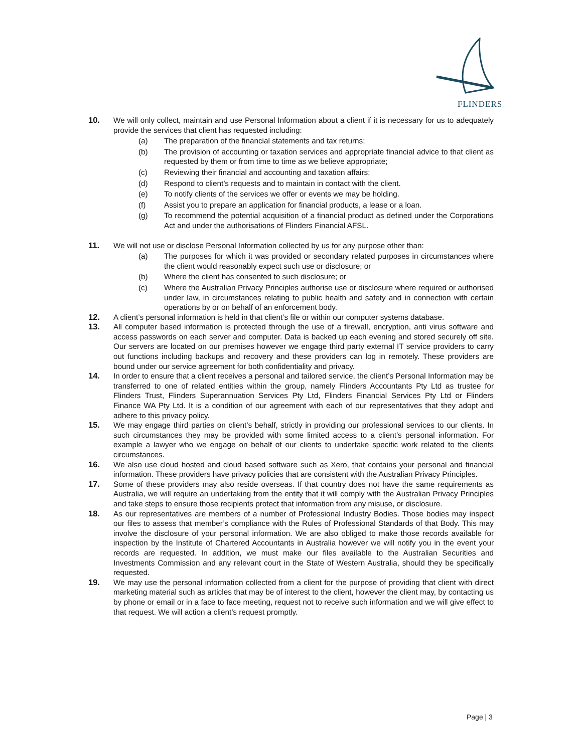FLINDERS
10. We will only collect, maintain and use Personal Information about a client if it is necessary for us to adequately provide the services that client has requested including:
(a) The preparation of the financial statements and tax returns;
(b) The provision of accounting or taxation services and appropriate financial advice to that client as requested by them or from time to time as we believe appropriate;
(c) Reviewing their financial and accounting and taxation affairs;
(d) Respond to client’s requests and to maintain in contact with the client.
(e) To notify clients of the services we offer or events we may be holding.
(f) Assist you to prepare an application for financial products, a lease or a loan.
(g) To recommend the potential acquisition of a financial product as defined under the Corporations Act and under the authorisations of Flinders Financial AFSL.
11. We will not use or disclose Personal Information collected by us for any purpose other than:
(a) The purposes for which it was provided or secondary related purposes in circumstances where the client would reasonably expect such use or disclosure; or
(b) Where the client has consented to such disclosure; or
(c) Where the Australian Privacy Principles authorise use or disclosure where required or authorised under law, in circumstances relating to public health and safety and in connection with certain operations by or on behalf of an enforcement body.
12. A client’s personal information is held in that client’s file or within our computer systems database.
13. All computer based information is protected through the use of a firewall, encryption, anti virus software and access passwords on each server and computer. Data is backed up each evening and stored securely off site. Our servers are located on our premises however we engage third party external IT service providers to carry out functions including backups and recovery and these providers can log in remotely. These providers are bound under our service agreement for both confidentiality and privacy.
14. In order to ensure that a client receives a personal and tailored service, the client’s Personal Information may be transferred to one of related entities within the group, namely Flinders Accountants Pty Ltd as trustee for Flinders Trust, Flinders Superannuation Services Pty Ltd, Flinders Financial Services Pty Ltd or Flinders Finance WA Pty Ltd. It is a condition of our agreement with each of our representatives that they adopt and adhere to this privacy policy.
15. We may engage third parties on client’s behalf, strictly in providing our professional services to our clients. In such circumstances they may be provided with some limited access to a client’s personal information. For example a lawyer who we engage on behalf of our clients to undertake specific work related to the clients circumstances.
16. We also use cloud hosted and cloud based software such as Xero, that contains your personal and financial information. These providers have privacy policies that are consistent with the Australian Privacy Principles.
17. Some of these providers may also reside overseas. If that country does not have the same requirements as Australia, we will require an undertaking from the entity that it will comply with the Australian Privacy Principles and take steps to ensure those recipients protect that information from any misuse, or disclosure.
18. As our representatives are members of a number of Professional Industry Bodies. Those bodies may inspect our files to assess that member’s compliance with the Rules of Professional Standards of that Body. This may involve the disclosure of your personal information. We are also obliged to make those records available for inspection by the Institute of Chartered Accountants in Australia however we will notify you in the event your records are requested. In addition, we must make our files available to the Australian Securities and Investments Commission and any relevant court in the State of Western Australia, should they be specifically requested.
19. We may use the personal information collected from a client for the purpose of providing that client with direct marketing material such as articles that may be of interest to the client, however the client may, by contacting us by phone or email or in a face to face meeting, request not to receive such information and we will give effect to that request. We will action a client’s request promptly.
Page | 3